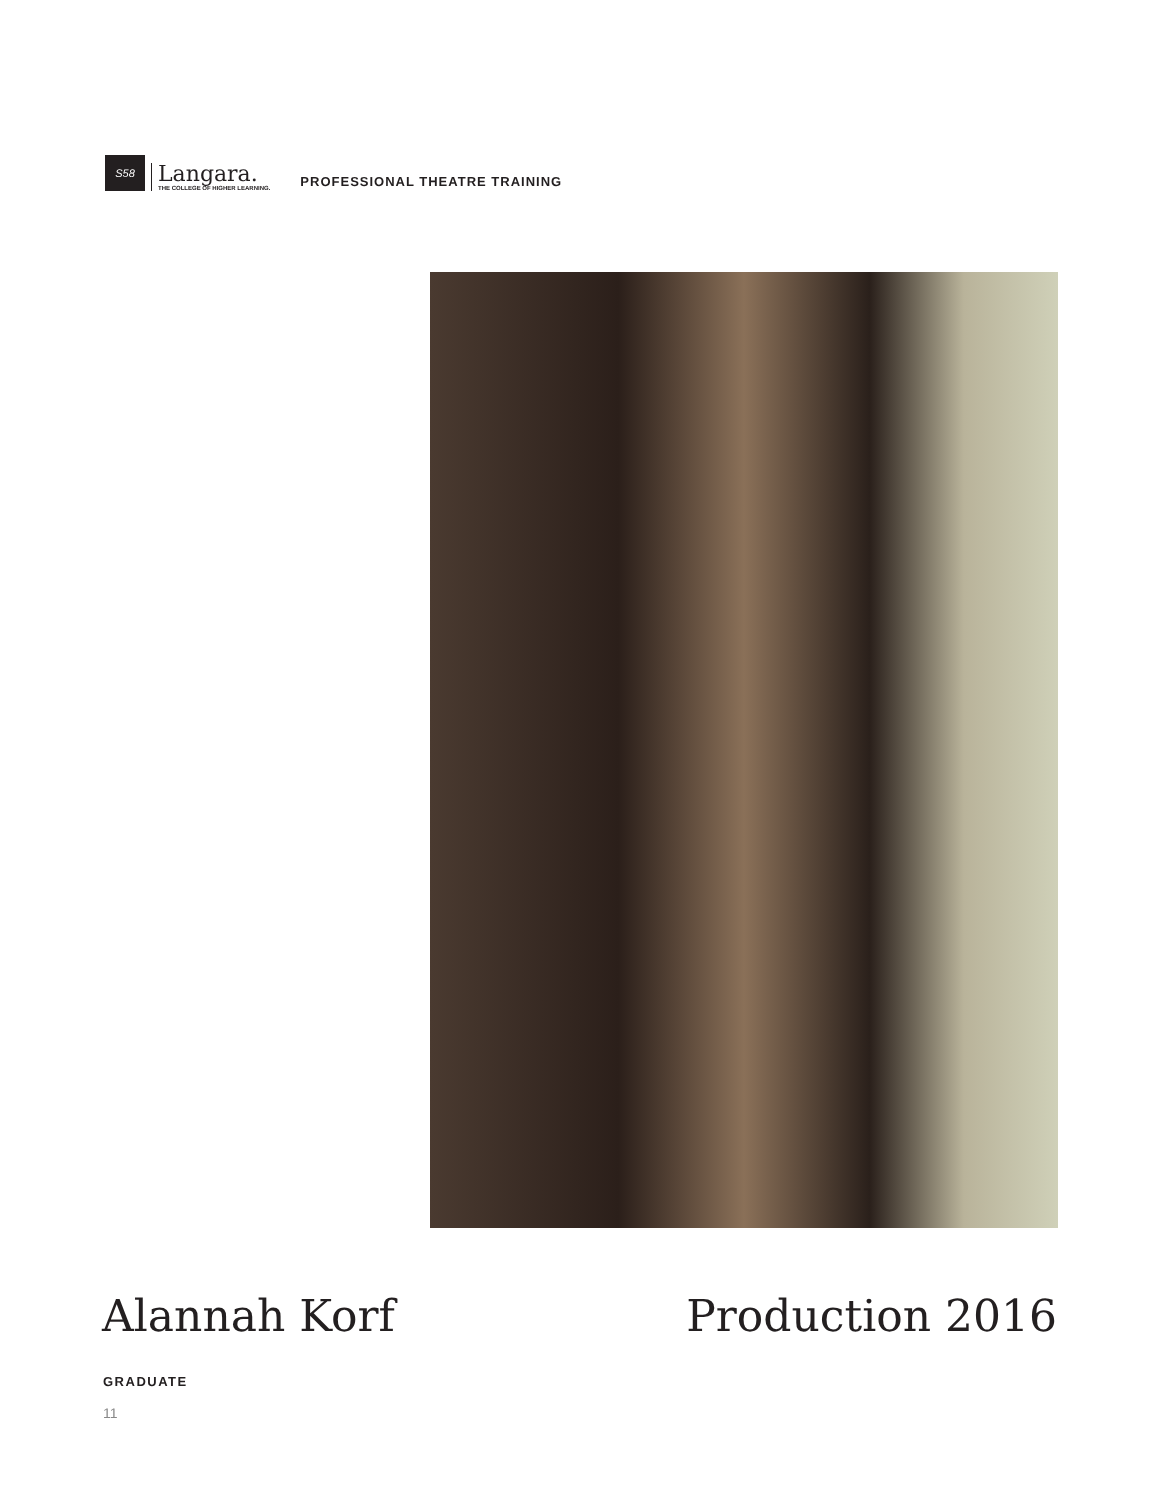S58
Langara.
THE COLLEGE OF HIGHER LEARNING.
PROFESSIONAL THEATRE TRAINING
Alannah Korf Production 2016
GRADUATE
11